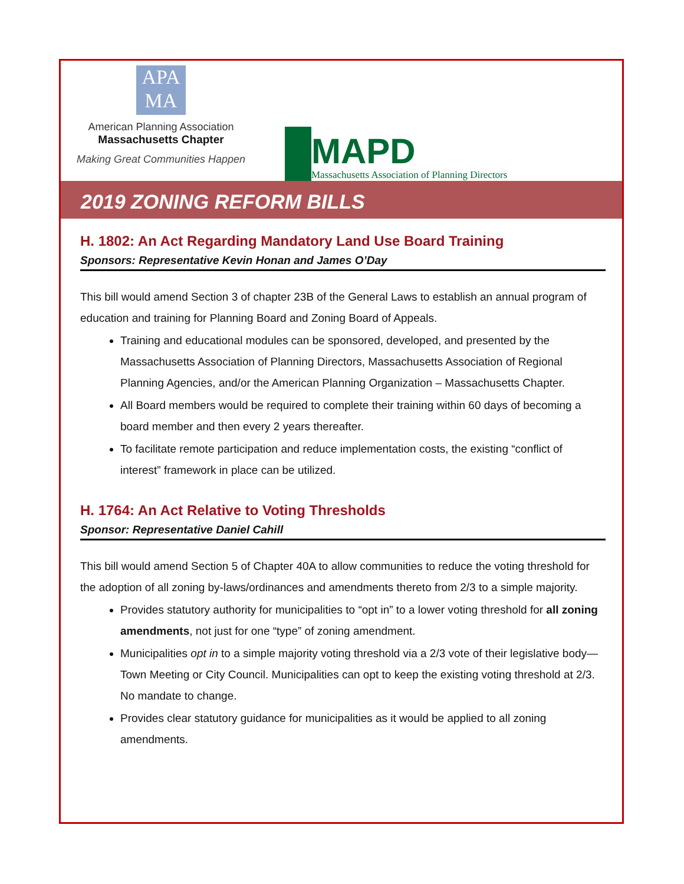APA
MA
American Planning Association
Massachusetts Chapter
Making Great Communities Happen
MAPD
Massachusetts Association of Planning Directors
2019 ZONING REFORM BILLS
H. 1802: An Act Regarding Mandatory Land Use Board Training
Sponsors: Representative Kevin Honan and James O’Day
This bill would amend Section 3 of chapter 23B of the General Laws to establish an annual program of education and training for Planning Board and Zoning Board of Appeals.
Training and educational modules can be sponsored, developed, and presented by the Massachusetts Association of Planning Directors, Massachusetts Association of Regional Planning Agencies, and/or the American Planning Organization – Massachusetts Chapter.
All Board members would be required to complete their training within 60 days of becoming a board member and then every 2 years thereafter.
To facilitate remote participation and reduce implementation costs, the existing “conflict of interest” framework in place can be utilized.
H. 1764: An Act Relative to Voting Thresholds
Sponsor: Representative Daniel Cahill
This bill would amend Section 5 of Chapter 40A to allow communities to reduce the voting threshold for the adoption of all zoning by-laws/ordinances and amendments thereto from 2/3 to a simple majority.
Provides statutory authority for municipalities to “opt in” to a lower voting threshold for all zoning amendments, not just for one “type” of zoning amendment.
Municipalities opt in to a simple majority voting threshold via a 2/3 vote of their legislative body—Town Meeting or City Council. Municipalities can opt to keep the existing voting threshold at 2/3. No mandate to change.
Provides clear statutory guidance for municipalities as it would be applied to all zoning amendments.